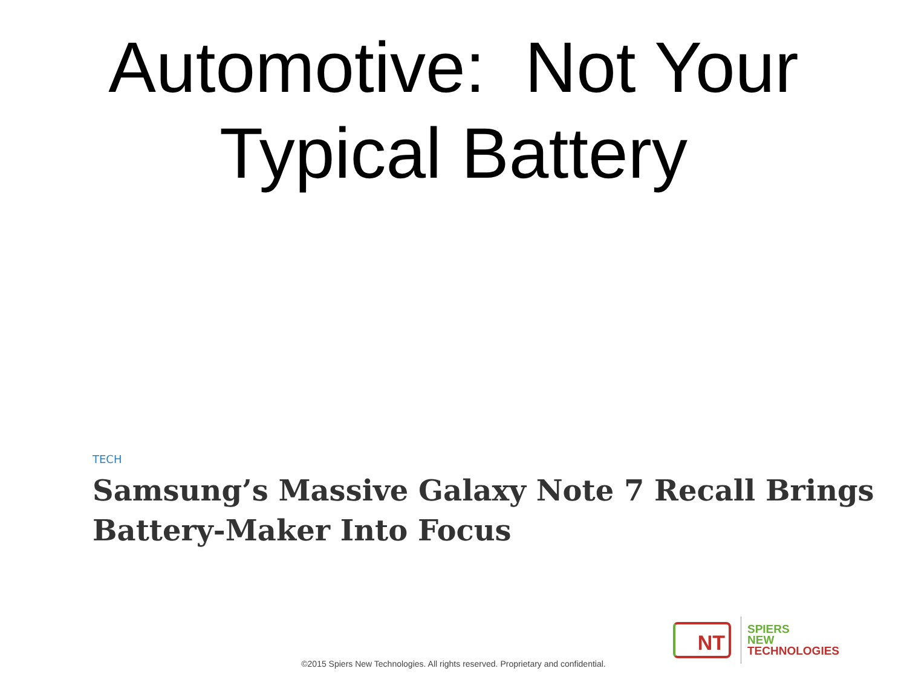Automotive: Not Your
Typical Battery
TECH
Samsung’s Massive Galaxy Note 7 Recall Brings
Battery-Maker Into Focus
NT
SPIERS
NEW
TECHNOLOGIES
©2015 Spiers New Technologies. All rights reserved. Proprietary and confidential.